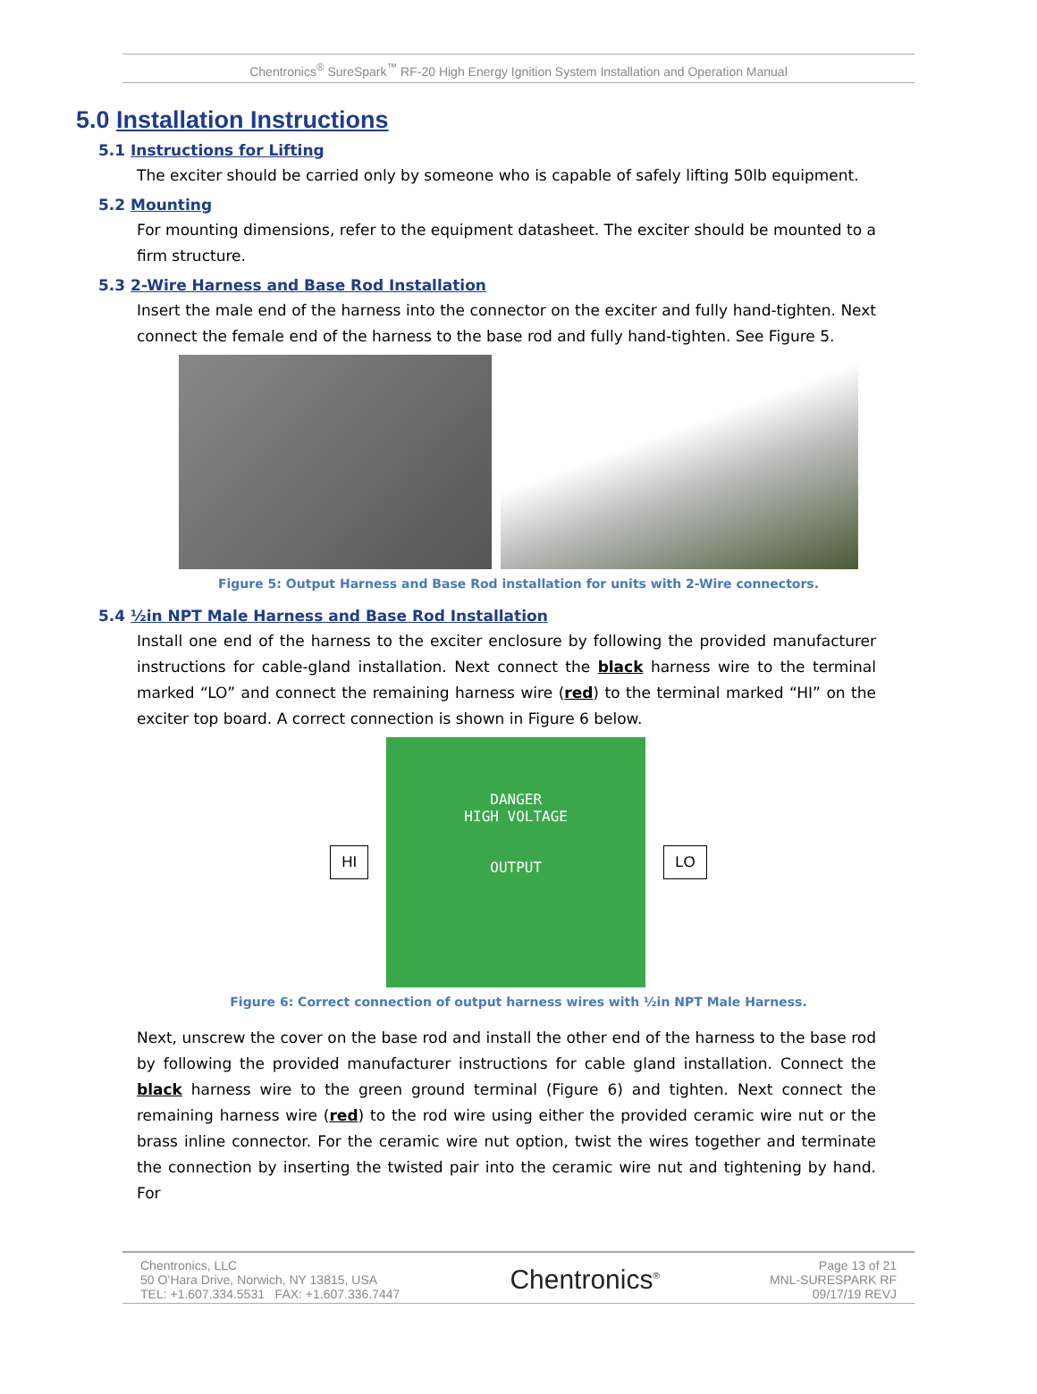Chentronics<sup>®</sup> SureSpark<sup>™</sup> RF-20 High Energy Ignition System Installation and Operation Manual
5.0 Installation Instructions
5.1 Instructions for Lifting
The exciter should be carried only by someone who is capable of safely lifting 50lb equipment.
5.2 Mounting
For mounting dimensions, refer to the equipment datasheet. The exciter should be mounted to a firm structure.
5.3 2-Wire Harness and Base Rod Installation
Insert the male end of the harness into the connector on the exciter and fully hand-tighten. Next connect the female end of the harness to the base rod and fully hand-tighten. See Figure 5.
Figure 5: Output Harness and Base Rod installation for units with 2-Wire connectors.
5.4 ½in NPT Male Harness and Base Rod Installation
Install one end of the harness to the exciter enclosure by following the provided manufacturer instructions for cable-gland installation. Next connect the black harness wire to the terminal marked “LO” and connect the remaining harness wire (red) to the terminal marked “HI” on the exciter top board. A correct connection is shown in Figure 6 below.
HI
DANGER
HIGH VOLTAGE
OUTPUT
LO
Figure 6: Correct connection of output harness wires with ½in NPT Male Harness.
Next, unscrew the cover on the base rod and install the other end of the harness to the base rod by following the provided manufacturer instructions for cable gland installation. Connect the black harness wire to the green ground terminal (Figure 6) and tighten. Next connect the remaining harness wire (red) to the rod wire using either the provided ceramic wire nut or the brass inline connector. For the ceramic wire nut option, twist the wires together and terminate the connection by inserting the twisted pair into the ceramic wire nut and tightening by hand. For
Chentronics, LLC
50 O’Hara Drive, Norwich, NY 13815, USA
TEL: +1.607.334.5531 FAX: +1.607.336.7447
Chentronics<sup>®</sup>
Page 13 of 21
MNL-SURESPARK RF
09/17/19 REVJ